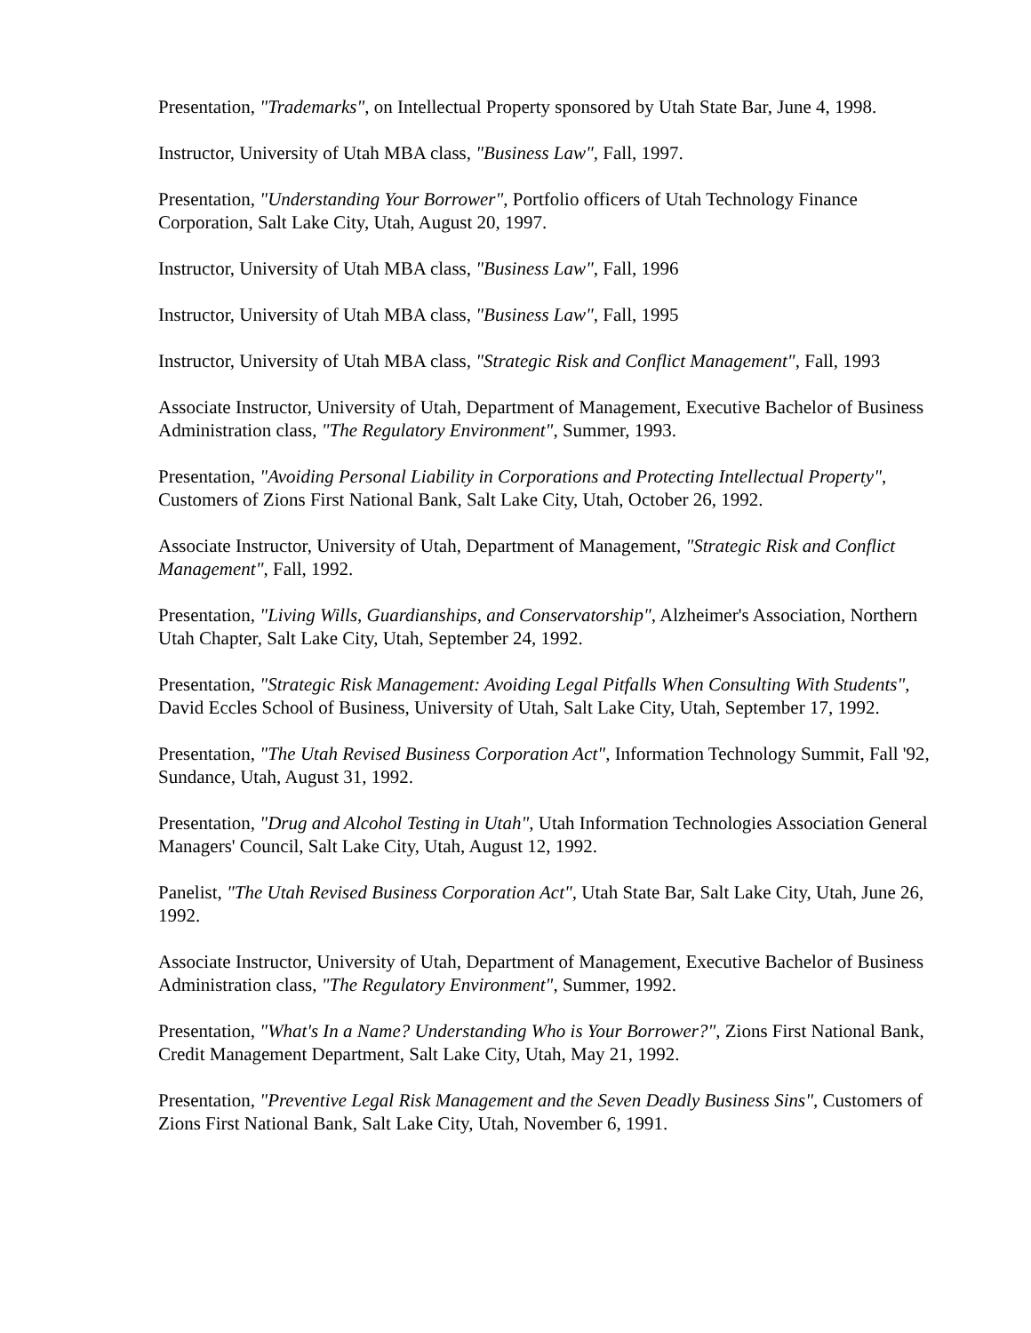Presentation, "Trademarks", on Intellectual Property sponsored by Utah State Bar, June 4, 1998.
Instructor, University of Utah MBA class, "Business Law", Fall, 1997.
Presentation, "Understanding Your Borrower", Portfolio officers of Utah Technology Finance Corporation, Salt Lake City, Utah, August 20, 1997.
Instructor, University of Utah MBA class, "Business Law", Fall, 1996
Instructor, University of Utah MBA class, "Business Law", Fall, 1995
Instructor, University of Utah MBA class, "Strategic Risk and Conflict Management", Fall, 1993
Associate Instructor, University of Utah, Department of Management, Executive Bachelor of Business Administration class, "The Regulatory Environment", Summer, 1993.
Presentation, "Avoiding Personal Liability in Corporations and Protecting Intellectual Property", Customers of Zions First National Bank, Salt Lake City, Utah, October 26, 1992.
Associate Instructor, University of Utah, Department of Management, "Strategic Risk and Conflict Management", Fall, 1992.
Presentation, "Living Wills, Guardianships, and Conservatorship", Alzheimer's Association, Northern Utah Chapter, Salt Lake City, Utah, September 24, 1992.
Presentation, "Strategic Risk Management: Avoiding Legal Pitfalls When Consulting With Students", David Eccles School of Business, University of Utah, Salt Lake City, Utah, September 17, 1992.
Presentation, "The Utah Revised Business Corporation Act", Information Technology Summit, Fall '92, Sundance, Utah, August 31, 1992.
Presentation, "Drug and Alcohol Testing in Utah", Utah Information Technologies Association General Managers' Council, Salt Lake City, Utah, August 12, 1992.
Panelist, "The Utah Revised Business Corporation Act", Utah State Bar, Salt Lake City, Utah, June 26, 1992.
Associate Instructor, University of Utah, Department of Management, Executive Bachelor of Business Administration class, "The Regulatory Environment", Summer, 1992.
Presentation, "What's In a Name? Understanding Who is Your Borrower?", Zions First National Bank, Credit Management Department, Salt Lake City, Utah, May 21, 1992.
Presentation, "Preventive Legal Risk Management and the Seven Deadly Business Sins", Customers of Zions First National Bank, Salt Lake City, Utah, November 6, 1991.